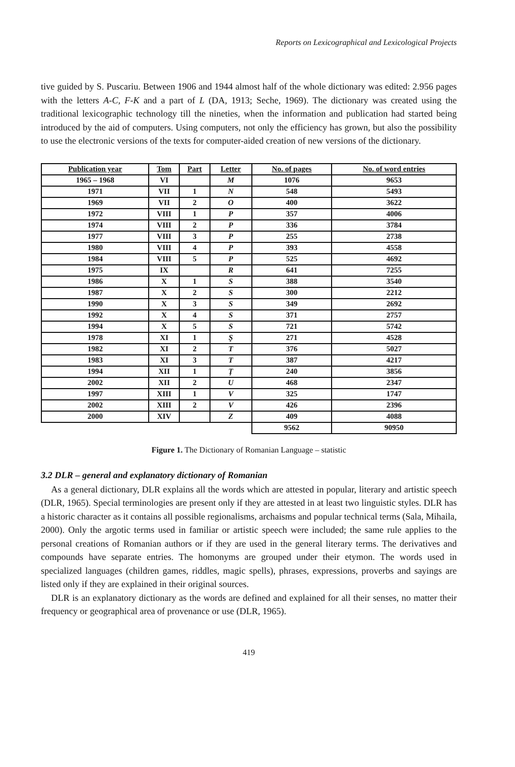Reports on Lexicographical and Lexicological Projects
tive guided by S. Puscariu. Between 1906 and 1944 almost half of the whole dictionary was edited: 2.956 pages with the letters A-C, F-K and a part of L (DA, 1913; Seche, 1969). The dictionary was created using the traditional lexicographic technology till the nineties, when the information and publication had started being introduced by the aid of computers. Using computers, not only the efficiency has grown, but also the possibility to use the electronic versions of the texts for computer-aided creation of new versions of the dictionary.
| Publication year | Tom | Part | Letter | No. of pages | No. of word entries |
| --- | --- | --- | --- | --- | --- |
| 1965 – 1968 | VI | | M | 1076 | 9653 |
| 1971 | VII | 1 | N | 548 | 5493 |
| 1969 | VII | 2 | O | 400 | 3622 |
| 1972 | VIII | 1 | P | 357 | 4006 |
| 1974 | VIII | 2 | P | 336 | 3784 |
| 1977 | VIII | 3 | P | 255 | 2738 |
| 1980 | VIII | 4 | P | 393 | 4558 |
| 1984 | VIII | 5 | P | 525 | 4692 |
| 1975 | IX | | R | 641 | 7255 |
| 1986 | X | 1 | S | 388 | 3540 |
| 1987 | X | 2 | S | 300 | 2212 |
| 1990 | X | 3 | S | 349 | 2692 |
| 1992 | X | 4 | S | 371 | 2757 |
| 1994 | X | 5 | S | 721 | 5742 |
| 1978 | XI | 1 | Ş | 271 | 4528 |
| 1982 | XI | 2 | T | 376 | 5027 |
| 1983 | XI | 3 | T | 387 | 4217 |
| 1994 | XII | 1 | Ţ | 240 | 3856 |
| 2002 | XII | 2 | U | 468 | 2347 |
| 1997 | XIII | 1 | V | 325 | 1747 |
| 2002 | XIII | 2 | V | 426 | 2396 |
| 2000 | XIV | | Z | 409 | 4088 |
| | | | | 9562 | 90950 |
Figure 1. The Dictionary of Romanian Language – statistic
3.2 DLR – general and explanatory dictionary of Romanian
As a general dictionary, DLR explains all the words which are attested in popular, literary and artistic speech (DLR, 1965). Special terminologies are present only if they are attested in at least two linguistic styles. DLR has a historic character as it contains all possible regionalisms, archaisms and popular technical terms (Sala, Mihaila, 2000). Only the argotic terms used in familiar or artistic speech were included; the same rule applies to the personal creations of Romanian authors or if they are used in the general literary terms. The derivatives and compounds have separate entries. The homonyms are grouped under their etymon. The words used in specialized languages (children games, riddles, magic spells), phrases, expressions, proverbs and sayings are listed only if they are explained in their original sources.
DLR is an explanatory dictionary as the words are defined and explained for all their senses, no matter their frequency or geographical area of provenance or use (DLR, 1965).
419